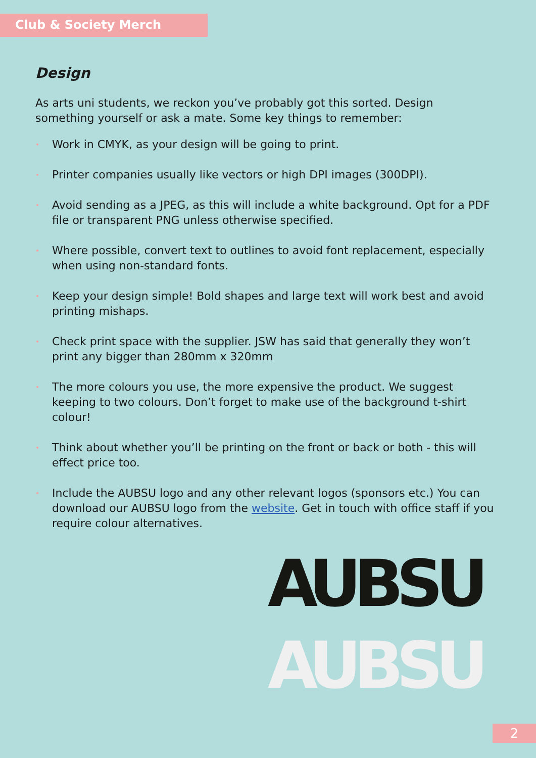Club & Society Merch
Design
As arts uni students, we reckon you’ve probably got this sorted. Design something yourself or ask a mate. Some key things to remember:
• Work in CMYK, as your design will be going to print.
• Printer companies usually like vectors or high DPI images (300DPI).
• Avoid sending as a JPEG, as this will include a white background. Opt for a PDF file or transparent PNG unless otherwise specified.
• Where possible, convert text to outlines to avoid font replacement, especially when using non-standard fonts.
• Keep your design simple! Bold shapes and large text will work best and avoid printing mishaps.
• Check print space with the supplier. JSW has said that generally they won’t print any bigger than 280mm x 320mm
• The more colours you use, the more expensive the product. We suggest keeping to two colours. Don’t forget to make use of the background t-shirt colour!
• Think about whether you’ll be printing on the front or back or both - this will effect price too.
• Include the AUBSU logo and any other relevant logos (sponsors etc.) You can download our AUBSU logo from the website. Get in touch with office staff if you require colour alternatives.
AUBSU
AUBSU
2